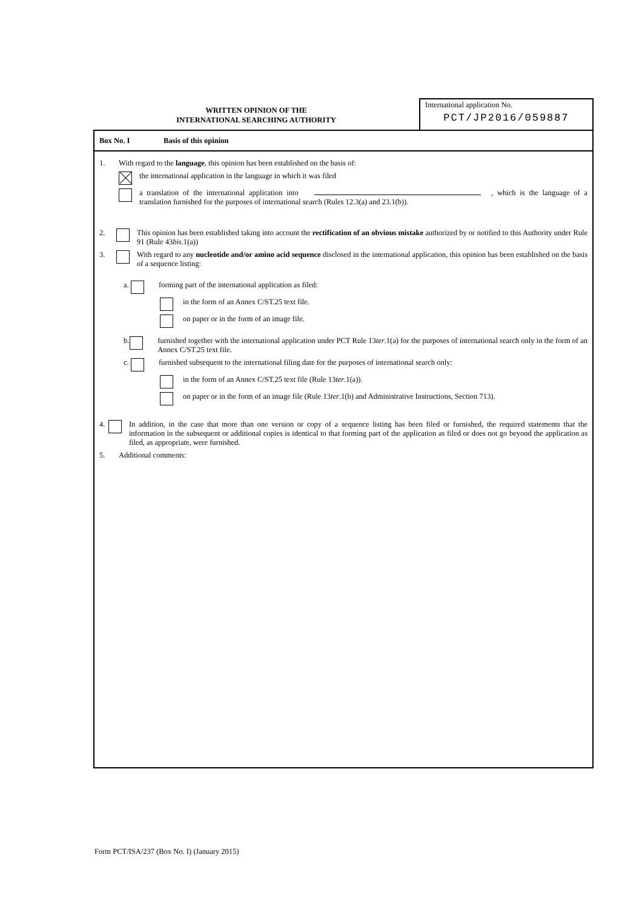WRITTEN OPINION OF THE
INTERNATIONAL SEARCHING AUTHORITY
International application No.
PCT/JP2016/059887
Box No. I Basis of this opinion
1. With regard to the language, this opinion has been established on the basis of:
the international application in the language in which it was filed
a translation of the international application into , which is the language of a translation furnished for the purposes of international search (Rules 12.3(a) and 23.1(b)).
2. This opinion has been established taking into account the rectification of an obvious mistake authorized by or notified to this Authority under Rule 91 (Rule 43bis.1(a))
3. With regard to any nucleotide and/or amino acid sequence disclosed in the international application, this opinion has been established on the basis of a sequence listing:
a. forming part of the international application as filed:
in the form of an Annex C/ST.25 text file.
on paper or in the form of an image file.
b. furnished together with the international application under PCT Rule 13ter.1(a) for the purposes of international search only in the form of an Annex C/ST.25 text file.
c. furnished subsequent to the international filing date for the purposes of international search only:
in the form of an Annex C/ST.25 text file (Rule 13ter.1(a)).
on paper or in the form of an image file (Rule 13ter.1(b) and Administrative Instructions, Section 713).
4. In addition, in the case that more than one version or copy of a sequence listing has been filed or furnished, the required statements that the information in the subsequent or additional copies is identical to that forming part of the application as filed or does not go beyond the application as filed, as appropriate, were furnished.
5. Additional comments:
Form PCT/ISA/237 (Box No. I) (January 2015)